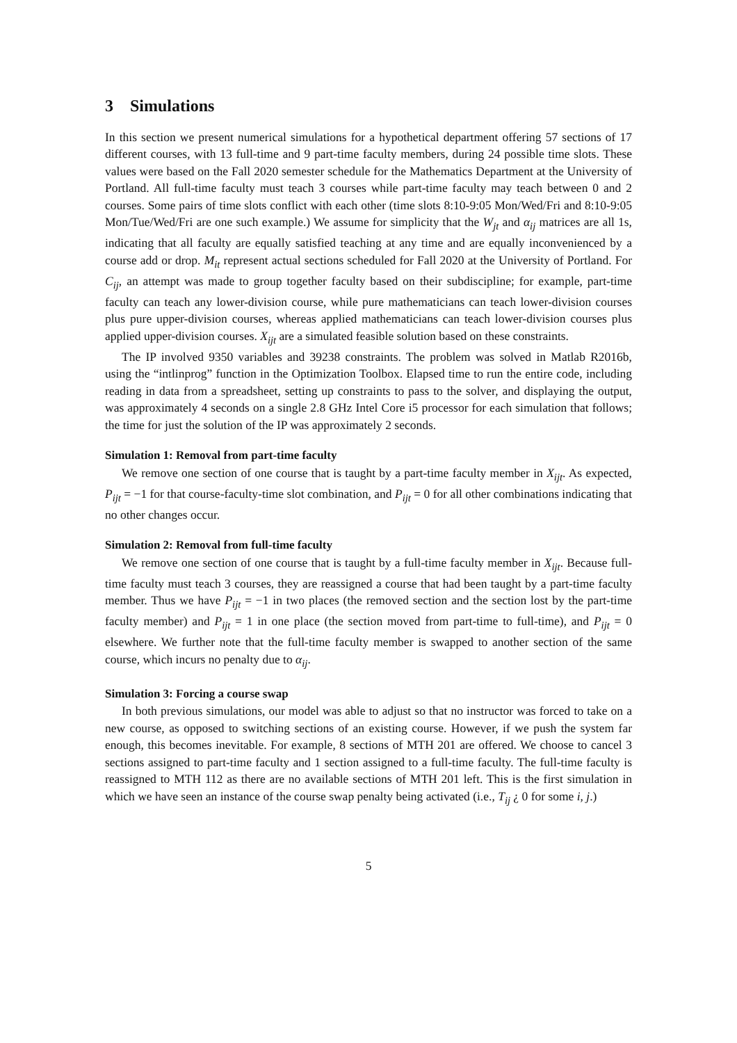3 Simulations
In this section we present numerical simulations for a hypothetical department offering 57 sections of 17 different courses, with 13 full-time and 9 part-time faculty members, during 24 possible time slots. These values were based on the Fall 2020 semester schedule for the Mathematics Department at the University of Portland. All full-time faculty must teach 3 courses while part-time faculty may teach between 0 and 2 courses. Some pairs of time slots conflict with each other (time slots 8:10-9:05 Mon/Wed/Fri and 8:10-9:05 Mon/Tue/Wed/Fri are one such example.) We assume for simplicity that the W<sub>jt</sub> and α<sub>ij</sub> matrices are all 1s, indicating that all faculty are equally satisfied teaching at any time and are equally inconvenienced by a course add or drop. M<sub>it</sub> represent actual sections scheduled for Fall 2020 at the University of Portland. For C<sub>ij</sub>, an attempt was made to group together faculty based on their subdiscipline; for example, part-time faculty can teach any lower-division course, while pure mathematicians can teach lower-division courses plus pure upper-division courses, whereas applied mathematicians can teach lower-division courses plus applied upper-division courses. X<sub>ijt</sub> are a simulated feasible solution based on these constraints.
The IP involved 9350 variables and 39238 constraints. The problem was solved in Matlab R2016b, using the “intlinprog” function in the Optimization Toolbox. Elapsed time to run the entire code, including reading in data from a spreadsheet, setting up constraints to pass to the solver, and displaying the output, was approximately 4 seconds on a single 2.8 GHz Intel Core i5 processor for each simulation that follows; the time for just the solution of the IP was approximately 2 seconds.
Simulation 1: Removal from part-time faculty
We remove one section of one course that is taught by a part-time faculty member in X<sub>ijt</sub>. As expected, P<sub>ijt</sub> = −1 for that course-faculty-time slot combination, and P<sub>ijt</sub> = 0 for all other combinations indicating that no other changes occur.
Simulation 2: Removal from full-time faculty
We remove one section of one course that is taught by a full-time faculty member in X<sub>ijt</sub>. Because full-time faculty must teach 3 courses, they are reassigned a course that had been taught by a part-time faculty member. Thus we have P<sub>ijt</sub> = −1 in two places (the removed section and the section lost by the part-time faculty member) and P<sub>ijt</sub> = 1 in one place (the section moved from part-time to full-time), and P<sub>ijt</sub> = 0 elsewhere. We further note that the full-time faculty member is swapped to another section of the same course, which incurs no penalty due to α<sub>ij</sub>.
Simulation 3: Forcing a course swap
In both previous simulations, our model was able to adjust so that no instructor was forced to take on a new course, as opposed to switching sections of an existing course. However, if we push the system far enough, this becomes inevitable. For example, 8 sections of MTH 201 are offered. We choose to cancel 3 sections assigned to part-time faculty and 1 section assigned to a full-time faculty. The full-time faculty is reassigned to MTH 112 as there are no available sections of MTH 201 left. This is the first simulation in which we have seen an instance of the course swap penalty being activated (i.e., T<sub>ij</sub> ¿ 0 for some i, j.)
5